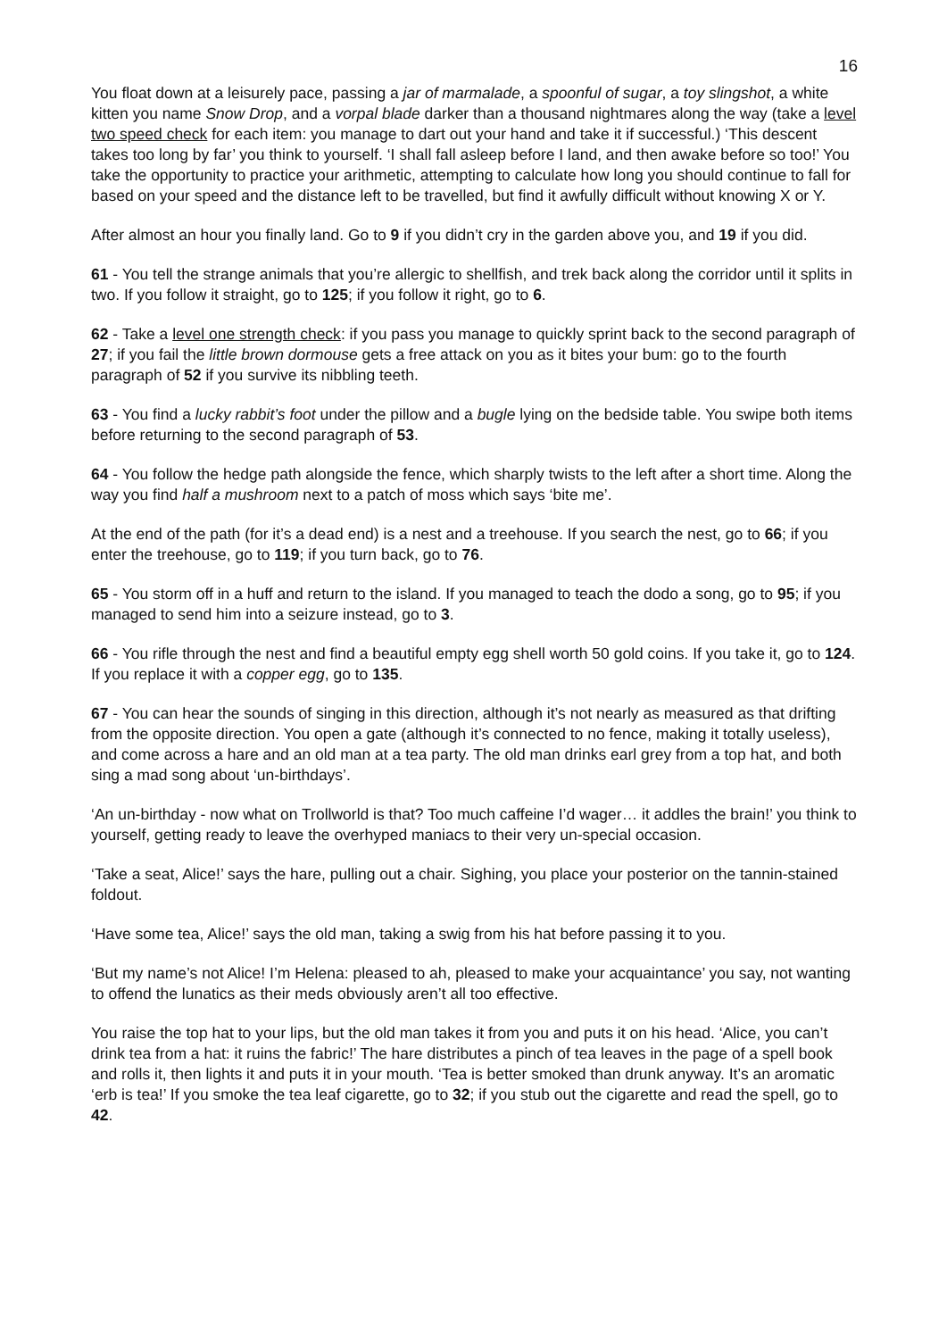16
You float down at a leisurely pace, passing a jar of marmalade, a spoonful of sugar, a toy slingshot, a white kitten you name Snow Drop, and a vorpal blade darker than a thousand nightmares along the way (take a level two speed check for each item: you manage to dart out your hand and take it if successful.) ‘This descent takes too long by far’ you think to yourself. ‘I shall fall asleep before I land, and then awake before so too!’ You take the opportunity to practice your arithmetic, attempting to calculate how long you should continue to fall for based on your speed and the distance left to be travelled, but find it awfully difficult without knowing X or Y.
After almost an hour you finally land. Go to 9 if you didn’t cry in the garden above you, and 19 if you did.
61 - You tell the strange animals that you’re allergic to shellfish, and trek back along the corridor until it splits in two. If you follow it straight, go to 125; if you follow it right, go to 6.
62 - Take a level one strength check: if you pass you manage to quickly sprint back to the second paragraph of 27; if you fail the little brown dormouse gets a free attack on you as it bites your bum: go to the fourth paragraph of 52 if you survive its nibbling teeth.
63 - You find a lucky rabbit’s foot under the pillow and a bugle lying on the bedside table. You swipe both items before returning to the second paragraph of 53.
64 - You follow the hedge path alongside the fence, which sharply twists to the left after a short time. Along the way you find half a mushroom next to a patch of moss which says ‘bite me’.
At the end of the path (for it’s a dead end) is a nest and a treehouse. If you search the nest, go to 66; if you enter the treehouse, go to 119; if you turn back, go to 76.
65 - You storm off in a huff and return to the island. If you managed to teach the dodo a song, go to 95; if you managed to send him into a seizure instead, go to 3.
66 - You rifle through the nest and find a beautiful empty egg shell worth 50 gold coins. If you take it, go to 124. If you replace it with a copper egg, go to 135.
67 - You can hear the sounds of singing in this direction, although it’s not nearly as measured as that drifting from the opposite direction. You open a gate (although it’s connected to no fence, making it totally useless), and come across a hare and an old man at a tea party. The old man drinks earl grey from a top hat, and both sing a mad song about ‘un-birthdays’.
‘An un-birthday - now what on Trollworld is that? Too much caffeine I’d wager… it addles the brain!’ you think to yourself, getting ready to leave the overhyped maniacs to their very un-special occasion.
‘Take a seat, Alice!’ says the hare, pulling out a chair. Sighing, you place your posterior on the tannin-stained foldout.
‘Have some tea, Alice!’ says the old man, taking a swig from his hat before passing it to you.
‘But my name’s not Alice! I’m Helena: pleased to ah, pleased to make your acquaintance’ you say, not wanting to offend the lunatics as their meds obviously aren’t all too effective.
You raise the top hat to your lips, but the old man takes it from you and puts it on his head. ‘Alice, you can’t drink tea from a hat: it ruins the fabric!’ The hare distributes a pinch of tea leaves in the page of a spell book and rolls it, then lights it and puts it in your mouth. ‘Tea is better smoked than drunk anyway. It’s an aromatic ‘erb is tea!’ If you smoke the tea leaf cigarette, go to 32; if you stub out the cigarette and read the spell, go to 42.